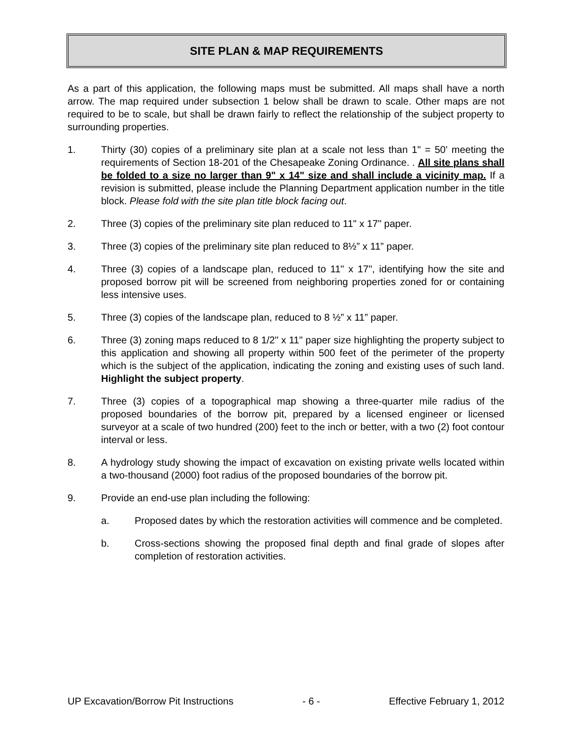SITE PLAN & MAP REQUIREMENTS
As a part of this application, the following maps must be submitted. All maps shall have a north arrow. The map required under subsection 1 below shall be drawn to scale. Other maps are not required to be to scale, but shall be drawn fairly to reflect the relationship of the subject property to surrounding properties.
1. Thirty (30) copies of a preliminary site plan at a scale not less than 1" = 50' meeting the requirements of Section 18-201 of the Chesapeake Zoning Ordinance. . All site plans shall be folded to a size no larger than 9" x 14" size and shall include a vicinity map. If a revision is submitted, please include the Planning Department application number in the title block. Please fold with the site plan title block facing out.
2. Three (3) copies of the preliminary site plan reduced to 11" x 17" paper.
3. Three (3) copies of the preliminary site plan reduced to 8½” x 11” paper.
4. Three (3) copies of a landscape plan, reduced to 11" x 17", identifying how the site and proposed borrow pit will be screened from neighboring properties zoned for or containing less intensive uses.
5. Three (3) copies of the landscape plan, reduced to 8 ½” x 11” paper.
6. Three (3) zoning maps reduced to 8 1/2" x 11" paper size highlighting the property subject to this application and showing all property within 500 feet of the perimeter of the property which is the subject of the application, indicating the zoning and existing uses of such land. Highlight the subject property.
7. Three (3) copies of a topographical map showing a three-quarter mile radius of the proposed boundaries of the borrow pit, prepared by a licensed engineer or licensed surveyor at a scale of two hundred (200) feet to the inch or better, with a two (2) foot contour interval or less.
8. A hydrology study showing the impact of excavation on existing private wells located within a two-thousand (2000) foot radius of the proposed boundaries of the borrow pit.
9. Provide an end-use plan including the following:
a. Proposed dates by which the restoration activities will commence and be completed.
b. Cross-sections showing the proposed final depth and final grade of slopes after completion of restoration activities.
UP Excavation/Borrow Pit Instructions - 6 - Effective February 1, 2012